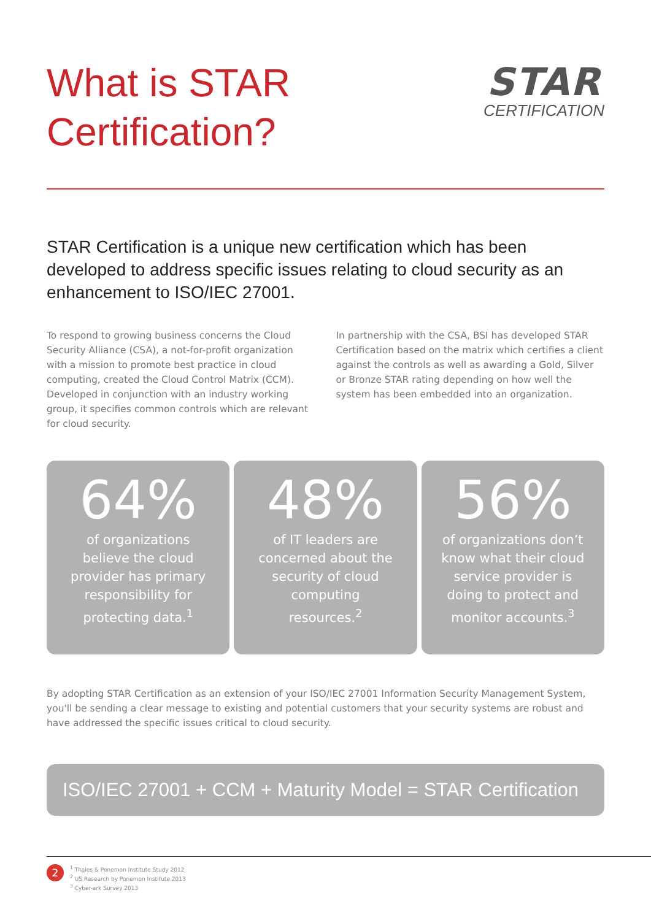What is STAR
Certification?
STAR
CERTIFICATION
STAR Certification is a unique new certification which has been developed to address specific issues relating to cloud security as an enhancement to ISO/IEC 27001.
To respond to growing business concerns the Cloud Security Alliance (CSA), a not-for-profit organization with a mission to promote best practice in cloud computing, created the Cloud Control Matrix (CCM). Developed in conjunction with an industry working group, it specifies common controls which are relevant for cloud security.
In partnership with the CSA, BSI has developed STAR Certification based on the matrix which certifies a client against the controls as well as awarding a Gold, Silver or Bronze STAR rating depending on how well the system has been embedded into an organization.
64%
of organizations believe the cloud provider has primary responsibility for protecting data.<sup>1</sup>
48%
of IT leaders are concerned about the security of cloud computing resources.<sup>2</sup>
56%
of organizations don’t know what their cloud service provider is doing to protect and monitor accounts.<sup>3</sup>
By adopting STAR Certification as an extension of your ISO/IEC 27001 Information Security Management System, you'll be sending a clear message to existing and potential customers that your security systems are robust and have addressed the specific issues critical to cloud security.
ISO/IEC 27001 + CCM + Maturity Model = STAR Certification
2
<sup>1</sup> Thales & Ponemon Institute Study 2012
<sup>2</sup> US Research by Ponemon Institute 2013
<sup>3</sup> Cyber-ark Survey 2013